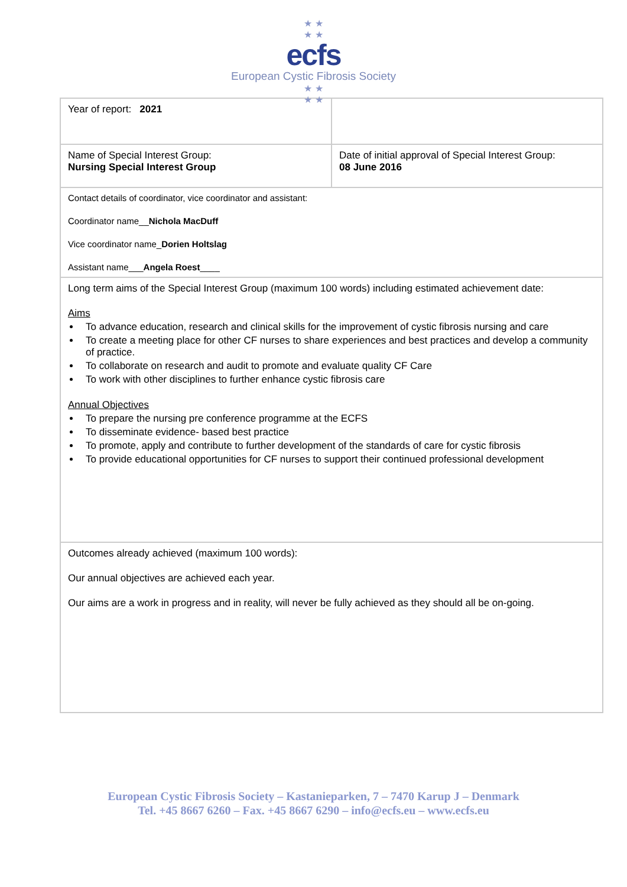★ ★
★ ★
ecfs
European Cystic Fibrosis Society
★ ★
★ ★
| Year of report: 2021 | |
| Name of Special Interest Group: Nursing Special Interest Group | Date of initial approval of Special Interest Group: 08 June 2016 |
| Contact details of coordinator, vice coordinator and assistant: Coordinator name__ Nichola MacDuff Vice coordinator name_ Dorien Holtslag Assistant name___ Angela Roest ____ | |
| Long term aims of the Special Interest Group (maximum 100 words) including estimated achievement date: Aims To advance education, research and clinical skills for the improvement of cystic fibrosis nursing and care To create a meeting place for other CF nurses to share experiences and best practices and develop a community of practice. To collaborate on research and audit to promote and evaluate quality CF Care To work with other disciplines to further enhance cystic fibrosis care Annual Objectives To prepare the nursing pre conference programme at the ECFS To disseminate evidence- based best practice To promote, apply and contribute to further development of the standards of care for cystic fibrosis To provide educational opportunities for CF nurses to support their continued professional development | |
| Outcomes already achieved (maximum 100 words): Our annual objectives are achieved each year. Our aims are a work in progress and in reality, will never be fully achieved as they should all be on-going. | |
European Cystic Fibrosis Society – Kastanieparken, 7 – 7470 Karup J – Denmark
Tel. +45 8667 6260 – Fax. +45 8667 6290 – info@ecfs.eu – www.ecfs.eu